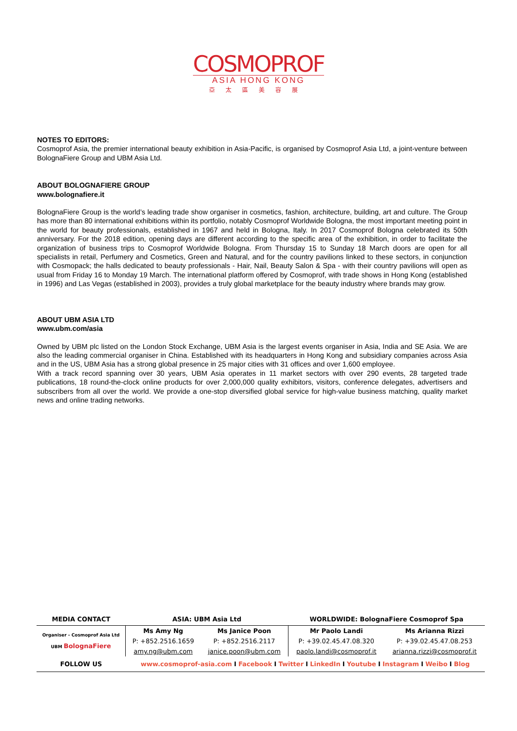COSMOPROF
ASIA HONG KONG
亞太區美容展
NOTES TO EDITORS:
Cosmoprof Asia, the premier international beauty exhibition in Asia-Pacific, is organised by Cosmoprof Asia Ltd, a joint-venture between BolognaFiere Group and UBM Asia Ltd.
ABOUT BOLOGNAFIERE GROUP
www.bolognafiere.it
BolognaFiere Group is the world’s leading trade show organiser in cosmetics, fashion, architecture, building, art and culture. The Group has more than 80 international exhibitions within its portfolio, notably Cosmoprof Worldwide Bologna, the most important meeting point in the world for beauty professionals, established in 1967 and held in Bologna, Italy. In 2017 Cosmoprof Bologna celebrated its 50th anniversary. For the 2018 edition, opening days are different according to the specific area of the exhibition, in order to facilitate the organization of business trips to Cosmoprof Worldwide Bologna. From Thursday 15 to Sunday 18 March doors are open for all specialists in retail, Perfumery and Cosmetics, Green and Natural, and for the country pavilions linked to these sectors, in conjunction with Cosmopack; the halls dedicated to beauty professionals - Hair, Nail, Beauty Salon & Spa - with their country pavilions will open as usual from Friday 16 to Monday 19 March. The international platform offered by Cosmoprof, with trade shows in Hong Kong (established in 1996) and Las Vegas (established in 2003), provides a truly global marketplace for the beauty industry where brands may grow.
ABOUT UBM ASIA LTD
www.ubm.com/asia
Owned by UBM plc listed on the London Stock Exchange, UBM Asia is the largest events organiser in Asia, India and SE Asia. We are also the leading commercial organiser in China. Established with its headquarters in Hong Kong and subsidiary companies across Asia and in the US, UBM Asia has a strong global presence in 25 major cities with 31 offices and over 1,600 employee.
With a track record spanning over 30 years, UBM Asia operates in 11 market sectors with over 290 events, 28 targeted trade publications, 18 round-the-clock online products for over 2,000,000 quality exhibitors, visitors, conference delegates, advertisers and subscribers from all over the world. We provide a one-stop diversified global service for high-value business matching, quality market news and online trading networks.
| MEDIA CONTACT | ASIA: UBM Asia Ltd | | WORLDWIDE: BolognaFiere Cosmoprof Spa | |
| --- | --- | --- | --- | --- |
| Organiser - Cosmoprof Asia Ltd UBM BolognaFiere | Ms Amy Ng | Ms Janice Poon | Mr Paolo Landi | Ms Arianna Rizzi |
| | P: +852.2516.1659 | P: +852.2516.2117 | P: +39.02.45.47.08.320 | P: +39.02.45.47.08.253 |
| | amy.ng@ubm.com | janice.poon@ubm.com | paolo.landi@cosmoprof.it | arianna.rizzi@cosmoprof.it |
| FOLLOW US | www.cosmoprof-asia.com I Facebook I Twitter I LinkedIn I Youtube I Instagram I Weibo I Blog | | | |